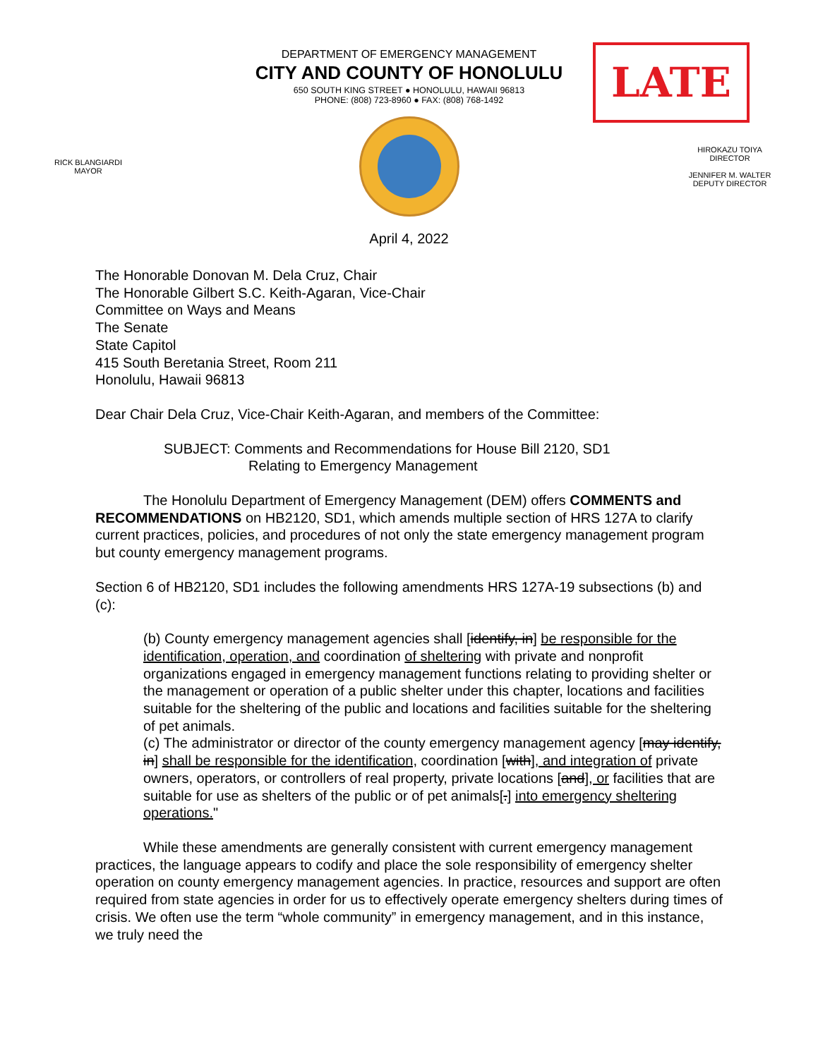DEPARTMENT OF EMERGENCY MANAGEMENT
CITY AND COUNTY OF HONOLULU
650 SOUTH KING STREET ● HONOLULU, HAWAII 96813
PHONE: (808) 723-8960 ● FAX: (808) 768-1492
LATE
RICK BLANGIARDI
MAYOR
HIROKAZU TOIYA
DIRECTOR
JENNIFER M. WALTER
DEPUTY DIRECTOR
April 4, 2022
The Honorable Donovan M. Dela Cruz, Chair
The Honorable Gilbert S.C. Keith-Agaran, Vice-Chair
Committee on Ways and Means
The Senate
State Capitol
415 South Beretania Street, Room 211
Honolulu, Hawaii 96813
Dear Chair Dela Cruz, Vice-Chair Keith-Agaran, and members of the Committee:
SUBJECT: Comments and Recommendations for House Bill 2120, SD1
Relating to Emergency Management
The Honolulu Department of Emergency Management (DEM) offers COMMENTS and RECOMMENDATIONS on HB2120, SD1, which amends multiple section of HRS 127A to clarify current practices, policies, and procedures of not only the state emergency management program but county emergency management programs.
Section 6 of HB2120, SD1 includes the following amendments HRS 127A-19 subsections (b) and (c):
(b) County emergency management agencies shall [identify, in] be responsible for the identification, operation, and coordination of sheltering with private and nonprofit organizations engaged in emergency management functions relating to providing shelter or the management or operation of a public shelter under this chapter, locations and facilities suitable for the sheltering of the public and locations and facilities suitable for the sheltering of pet animals.
(c) The administrator or director of the county emergency management agency [may identify, in] shall be responsible for the identification, coordination [with], and integration of private owners, operators, or controllers of real property, private locations [and], or facilities that are suitable for use as shelters of the public or of pet animals[.] into emergency sheltering operations."
While these amendments are generally consistent with current emergency management practices, the language appears to codify and place the sole responsibility of emergency shelter operation on county emergency management agencies. In practice, resources and support are often required from state agencies in order for us to effectively operate emergency shelters during times of crisis. We often use the term “whole community” in emergency management, and in this instance, we truly need the